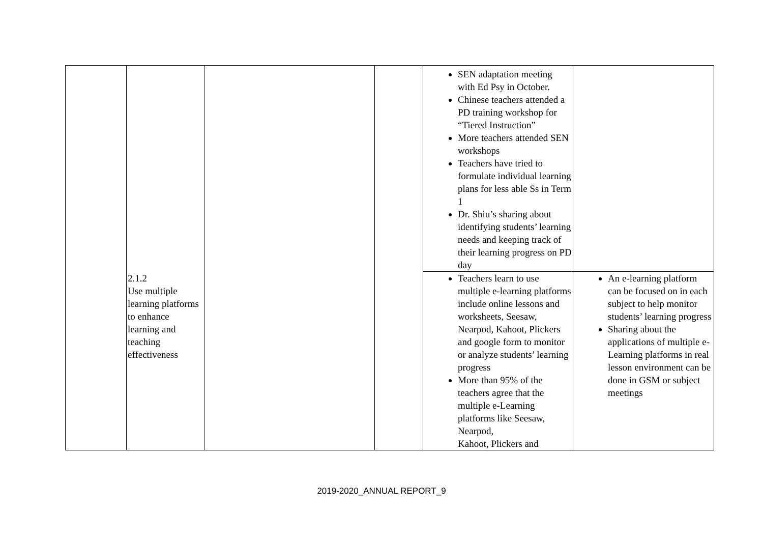| | | | | SEN adaptation meeting with Ed Psy in October. Chinese teachers attended a PD training workshop for “Tiered Instruction” More teachers attended SEN workshops Teachers have tried to formulate individual learning plans for less able Ss in Term 1 Dr. Shiu’s sharing about identifying students’ learning needs and keeping track of their learning progress on PD day | |
| | 2.1.2 Use multiple learning platforms to enhance learning and teaching effectiveness | | | Teachers learn to use multiple e-learning platforms include online lessons and worksheets, Seesaw, Nearpod, Kahoot, Plickers and google form to monitor or analyze students’ learning progress More than 95% of the teachers agree that the multiple e-Learning platforms like Seesaw, Nearpod, Kahoot, Plickers and | An e-learning platform can be focused on in each subject to help monitor students’ learning progress Sharing about the applications of multiple e-Learning platforms in real lesson environment can be done in GSM or subject meetings |
2019-2020_ANNUAL REPORT_9